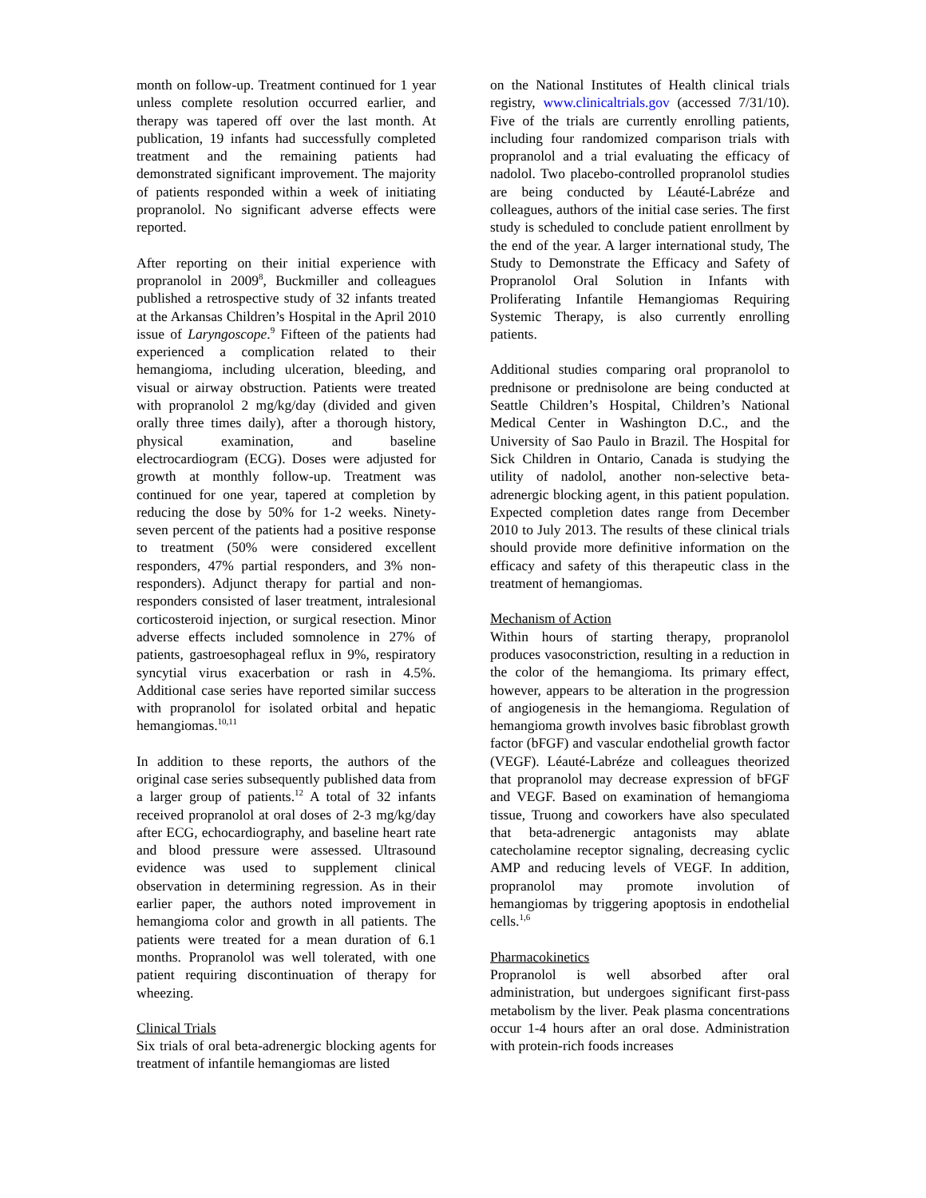month on follow-up. Treatment continued for 1 year unless complete resolution occurred earlier, and therapy was tapered off over the last month. At publication, 19 infants had successfully completed treatment and the remaining patients had demonstrated significant improvement. The majority of patients responded within a week of initiating propranolol. No significant adverse effects were reported.
After reporting on their initial experience with propranolol in 2009<sup>8</sup>, Buckmiller and colleagues published a retrospective study of 32 infants treated at the Arkansas Children’s Hospital in the April 2010 issue of Laryngoscope.<sup>9</sup> Fifteen of the patients had experienced a complication related to their hemangioma, including ulceration, bleeding, and visual or airway obstruction. Patients were treated with propranolol 2 mg/kg/day (divided and given orally three times daily), after a thorough history, physical examination, and baseline electrocardiogram (ECG). Doses were adjusted for growth at monthly follow-up. Treatment was continued for one year, tapered at completion by reducing the dose by 50% for 1-2 weeks. Ninety-seven percent of the patients had a positive response to treatment (50% were considered excellent responders, 47% partial responders, and 3% non-responders). Adjunct therapy for partial and non-responders consisted of laser treatment, intralesional corticosteroid injection, or surgical resection. Minor adverse effects included somnolence in 27% of patients, gastroesophageal reflux in 9%, respiratory syncytial virus exacerbation or rash in 4.5%. Additional case series have reported similar success with propranolol for isolated orbital and hepatic hemangiomas.<sup>10,11</sup>
In addition to these reports, the authors of the original case series subsequently published data from a larger group of patients.<sup>12</sup> A total of 32 infants received propranolol at oral doses of 2-3 mg/kg/day after ECG, echocardiography, and baseline heart rate and blood pressure were assessed. Ultrasound evidence was used to supplement clinical observation in determining regression. As in their earlier paper, the authors noted improvement in hemangioma color and growth in all patients. The patients were treated for a mean duration of 6.1 months. Propranolol was well tolerated, with one patient requiring discontinuation of therapy for wheezing.
Clinical Trials
Six trials of oral beta-adrenergic blocking agents for treatment of infantile hemangiomas are listed
on the National Institutes of Health clinical trials registry, www.clinicaltrials.gov (accessed 7/31/10). Five of the trials are currently enrolling patients, including four randomized comparison trials with propranolol and a trial evaluating the efficacy of nadolol. Two placebo-controlled propranolol studies are being conducted by Léauté-Labréze and colleagues, authors of the initial case series. The first study is scheduled to conclude patient enrollment by the end of the year. A larger international study, The Study to Demonstrate the Efficacy and Safety of Propranolol Oral Solution in Infants with Proliferating Infantile Hemangiomas Requiring Systemic Therapy, is also currently enrolling patients.
Additional studies comparing oral propranolol to prednisone or prednisolone are being conducted at Seattle Children’s Hospital, Children’s National Medical Center in Washington D.C., and the University of Sao Paulo in Brazil. The Hospital for Sick Children in Ontario, Canada is studying the utility of nadolol, another non-selective beta-adrenergic blocking agent, in this patient population. Expected completion dates range from December 2010 to July 2013. The results of these clinical trials should provide more definitive information on the efficacy and safety of this therapeutic class in the treatment of hemangiomas.
Mechanism of Action
Within hours of starting therapy, propranolol produces vasoconstriction, resulting in a reduction in the color of the hemangioma. Its primary effect, however, appears to be alteration in the progression of angiogenesis in the hemangioma. Regulation of hemangioma growth involves basic fibroblast growth factor (bFGF) and vascular endothelial growth factor (VEGF). Léauté-Labréze and colleagues theorized that propranolol may decrease expression of bFGF and VEGF. Based on examination of hemangioma tissue, Truong and coworkers have also speculated that beta-adrenergic antagonists may ablate catecholamine receptor signaling, decreasing cyclic AMP and reducing levels of VEGF. In addition, propranolol may promote involution of hemangiomas by triggering apoptosis in endothelial cells.<sup>1,6</sup>
Pharmacokinetics
Propranolol is well absorbed after oral administration, but undergoes significant first-pass metabolism by the liver. Peak plasma concentrations occur 1-4 hours after an oral dose. Administration with protein-rich foods increases